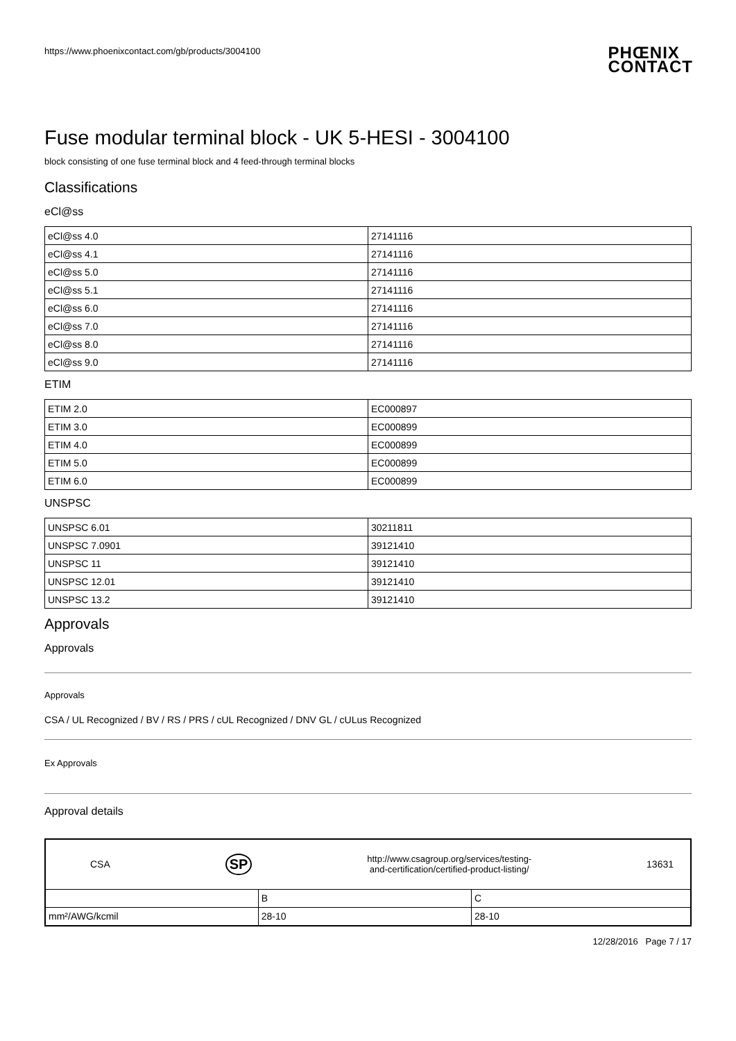https://www.phoenixcontact.com/gb/products/3004100 PHŒNIX
CONTACT
Fuse modular terminal block - UK 5-HESI - 3004100
block consisting of one fuse terminal block and 4 feed-through terminal blocks
Classifications
eCl@ss
| eCl@ss 4.0 | 27141116 |
| eCl@ss 4.1 | 27141116 |
| eCl@ss 5.0 | 27141116 |
| eCl@ss 5.1 | 27141116 |
| eCl@ss 6.0 | 27141116 |
| eCl@ss 7.0 | 27141116 |
| eCl@ss 8.0 | 27141116 |
| eCl@ss 9.0 | 27141116 |
ETIM
| ETIM 2.0 | EC000897 |
| ETIM 3.0 | EC000899 |
| ETIM 4.0 | EC000899 |
| ETIM 5.0 | EC000899 |
| ETIM 6.0 | EC000899 |
UNSPSC
| UNSPSC 6.01 | 30211811 |
| UNSPSC 7.0901 | 39121410 |
| UNSPSC 11 | 39121410 |
| UNSPSC 12.01 | 39121410 |
| UNSPSC 13.2 | 39121410 |
Approvals
Approvals
Approvals
CSA / UL Recognized / BV / RS / PRS / cUL Recognized / DNV GL / cULus Recognized
Ex Approvals
Approval details
| CSA SP http://www.csagroup.org/services/testing- and-certification/certified-product-listing/ 13631 | | |
| | B | C |
| mm²/AWG/kcmil | 28-10 | 28-10 |
12/28/2016 Page 7 / 17